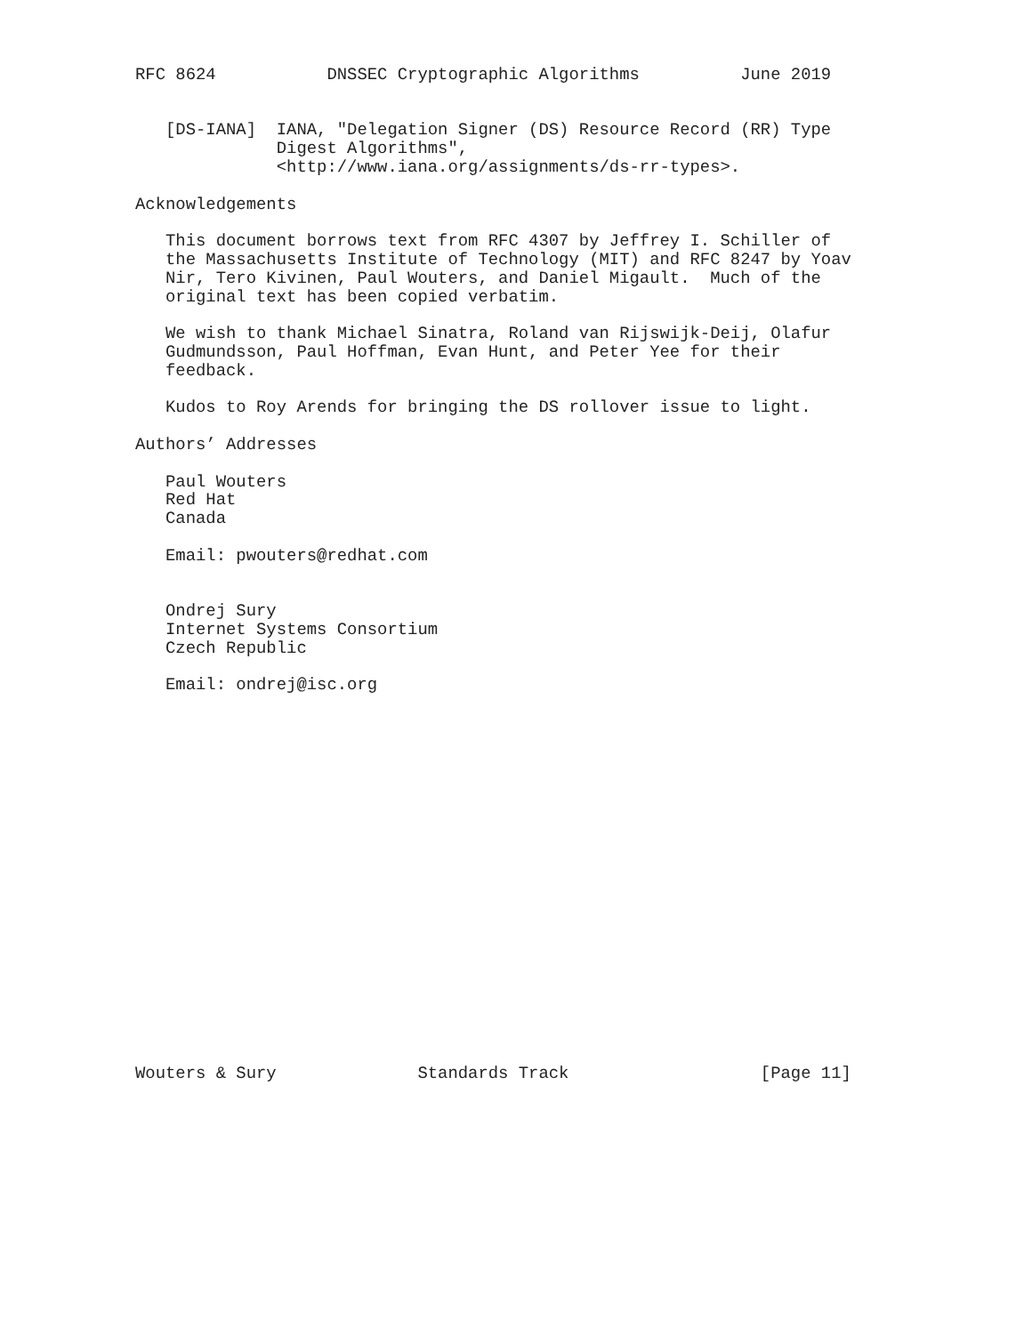RFC 8624           DNSSEC Cryptographic Algorithms          June 2019


   [DS-IANA]  IANA, "Delegation Signer (DS) Resource Record (RR) Type
              Digest Algorithms",
              <http://www.iana.org/assignments/ds-rr-types>.

Acknowledgements

   This document borrows text from RFC 4307 by Jeffrey I. Schiller of
   the Massachusetts Institute of Technology (MIT) and RFC 8247 by Yoav
   Nir, Tero Kivinen, Paul Wouters, and Daniel Migault.  Much of the
   original text has been copied verbatim.

   We wish to thank Michael Sinatra, Roland van Rijswijk-Deij, Olafur
   Gudmundsson, Paul Hoffman, Evan Hunt, and Peter Yee for their
   feedback.

   Kudos to Roy Arends for bringing the DS rollover issue to light.

Authors’ Addresses

   Paul Wouters
   Red Hat
   Canada

   Email: pwouters@redhat.com


   Ondrej Sury
   Internet Systems Consortium
   Czech Republic

   Email: ondrej@isc.org




















Wouters & Sury              Standards Track                   [Page 11]